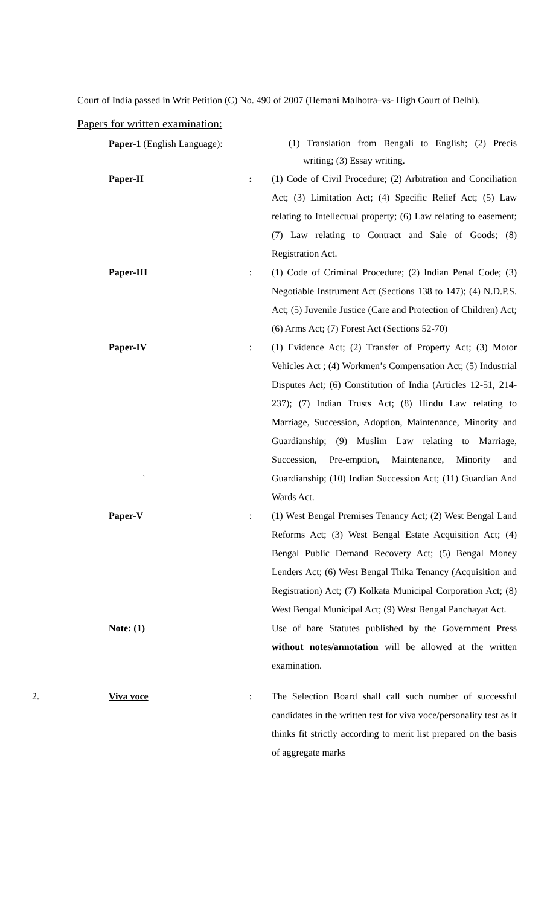Court of India passed in Writ Petition (C) No. 490 of 2007 (Hemani Malhotra–vs- High Court of Delhi).
Papers for written examination:
Paper-1 (English Language):
(1) Translation from Bengali to English; (2) Precis writing; (3) Essay writing.
Paper-II : (1) Code of Civil Procedure; (2) Arbitration and Conciliation Act; (3) Limitation Act; (4) Specific Relief Act; (5) Law relating to Intellectual property; (6) Law relating to easement; (7) Law relating to Contract and Sale of Goods; (8) Registration Act.
Paper-III : (1) Code of Criminal Procedure; (2) Indian Penal Code; (3) Negotiable Instrument Act (Sections 138 to 147); (4) N.D.P.S. Act; (5) Juvenile Justice (Care and Protection of Children) Act; (6) Arms Act; (7) Forest Act (Sections 52-70)
Paper-IV
`
: (1) Evidence Act; (2) Transfer of Property Act; (3) Motor Vehicles Act ; (4) Workmen’s Compensation Act; (5) Industrial Disputes Act; (6) Constitution of India (Articles 12-51, 214-237); (7) Indian Trusts Act; (8) Hindu Law relating to Marriage, Succession, Adoption, Maintenance, Minority and Guardianship; (9) Muslim Law relating to Marriage, Succession, Pre-emption, Maintenance, Minority and Guardianship; (10) Indian Succession Act; (11) Guardian And Wards Act.
Paper-V : (1) West Bengal Premises Tenancy Act; (2) West Bengal Land Reforms Act; (3) West Bengal Estate Acquisition Act; (4) Bengal Public Demand Recovery Act; (5) Bengal Money Lenders Act; (6) West Bengal Thika Tenancy (Acquisition and Registration) Act; (7) Kolkata Municipal Corporation Act; (8) West Bengal Municipal Act; (9) West Bengal Panchayat Act.
Note: (1) Use of bare Statutes published by the Government Press without notes/annotation will be allowed at the written examination.
2. Viva voce : The Selection Board shall call such number of successful candidates in the written test for viva voce/personality test as it thinks fit strictly according to merit list prepared on the basis of aggregate marks